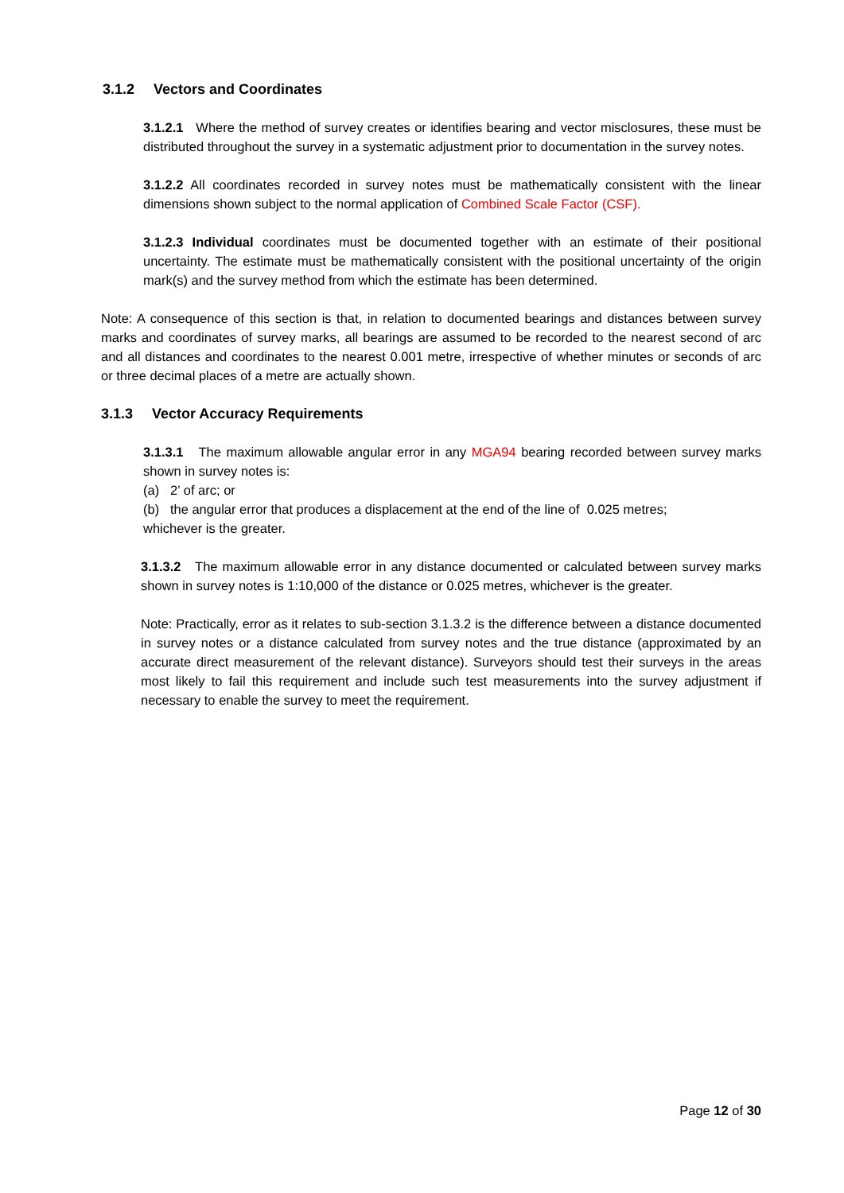3.1.2 Vectors and Coordinates
3.1.2.1 Where the method of survey creates or identifies bearing and vector misclosures, these must be distributed throughout the survey in a systematic adjustment prior to documentation in the survey notes.
3.1.2.2 All coordinates recorded in survey notes must be mathematically consistent with the linear dimensions shown subject to the normal application of Combined Scale Factor (CSF).
3.1.2.3 Individual coordinates must be documented together with an estimate of their positional uncertainty. The estimate must be mathematically consistent with the positional uncertainty of the origin mark(s) and the survey method from which the estimate has been determined.
Note: A consequence of this section is that, in relation to documented bearings and distances between survey marks and coordinates of survey marks, all bearings are assumed to be recorded to the nearest second of arc and all distances and coordinates to the nearest 0.001 metre, irrespective of whether minutes or seconds of arc or three decimal places of a metre are actually shown.
3.1.3 Vector Accuracy Requirements
3.1.3.1 The maximum allowable angular error in any MGA94 bearing recorded between survey marks shown in survey notes is:
(a) 2’ of arc; or
(b) the angular error that produces a displacement at the end of the line of 0.025 metres;
whichever is the greater.
3.1.3.2 The maximum allowable error in any distance documented or calculated between survey marks shown in survey notes is 1:10,000 of the distance or 0.025 metres, whichever is the greater.
Note: Practically, error as it relates to sub-section 3.1.3.2 is the difference between a distance documented in survey notes or a distance calculated from survey notes and the true distance (approximated by an accurate direct measurement of the relevant distance). Surveyors should test their surveys in the areas most likely to fail this requirement and include such test measurements into the survey adjustment if necessary to enable the survey to meet the requirement.
Page 12 of 30